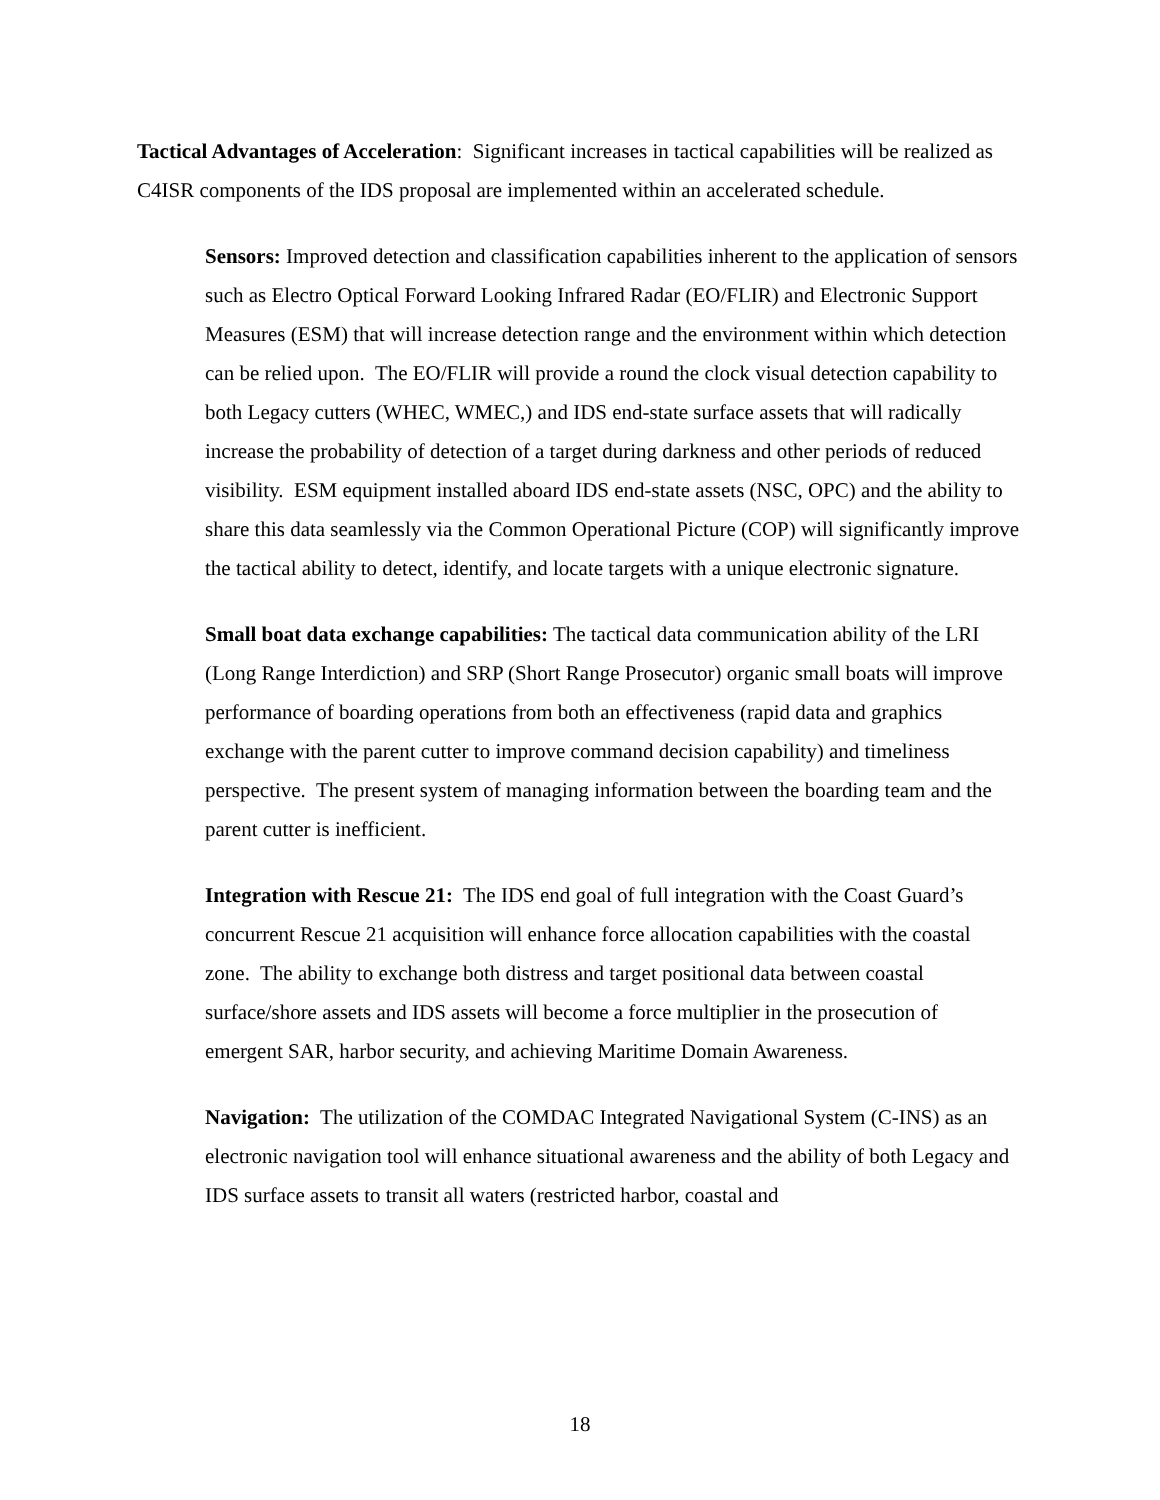Tactical Advantages of Acceleration: Significant increases in tactical capabilities will be realized as C4ISR components of the IDS proposal are implemented within an accelerated schedule.
Sensors: Improved detection and classification capabilities inherent to the application of sensors such as Electro Optical Forward Looking Infrared Radar (EO/FLIR) and Electronic Support Measures (ESM) that will increase detection range and the environment within which detection can be relied upon. The EO/FLIR will provide a round the clock visual detection capability to both Legacy cutters (WHEC, WMEC,) and IDS end-state surface assets that will radically increase the probability of detection of a target during darkness and other periods of reduced visibility. ESM equipment installed aboard IDS end-state assets (NSC, OPC) and the ability to share this data seamlessly via the Common Operational Picture (COP) will significantly improve the tactical ability to detect, identify, and locate targets with a unique electronic signature.
Small boat data exchange capabilities: The tactical data communication ability of the LRI (Long Range Interdiction) and SRP (Short Range Prosecutor) organic small boats will improve performance of boarding operations from both an effectiveness (rapid data and graphics exchange with the parent cutter to improve command decision capability) and timeliness perspective. The present system of managing information between the boarding team and the parent cutter is inefficient.
Integration with Rescue 21: The IDS end goal of full integration with the Coast Guard’s concurrent Rescue 21 acquisition will enhance force allocation capabilities with the coastal zone. The ability to exchange both distress and target positional data between coastal surface/shore assets and IDS assets will become a force multiplier in the prosecution of emergent SAR, harbor security, and achieving Maritime Domain Awareness.
Navigation: The utilization of the COMDAC Integrated Navigational System (C-INS) as an electronic navigation tool will enhance situational awareness and the ability of both Legacy and IDS surface assets to transit all waters (restricted harbor, coastal and
18